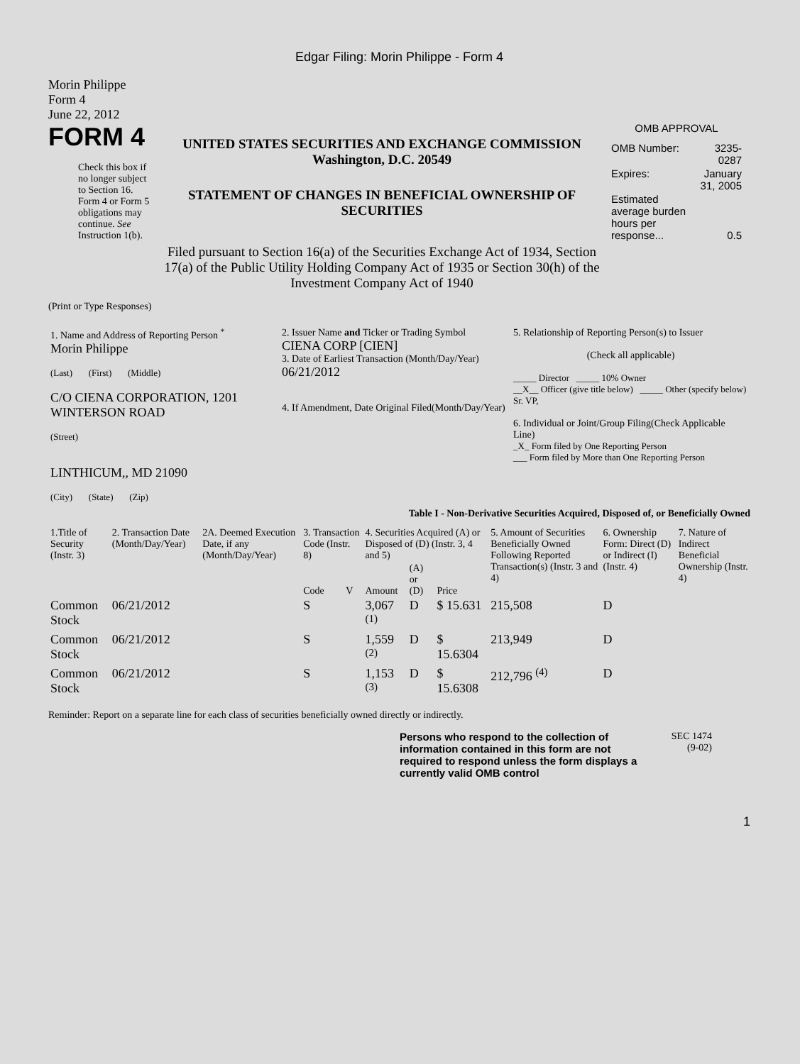Edgar Filing: Morin Philippe - Form 4
Morin Philippe
Form 4
June 22, 2012
FORM 4
Check this box if no longer subject to Section 16. Form 4 or Form 5 obligations may continue. See Instruction 1(b).
UNITED STATES SECURITIES AND EXCHANGE COMMISSION
Washington, D.C. 20549
STATEMENT OF CHANGES IN BENEFICIAL OWNERSHIP OF SECURITIES
Filed pursuant to Section 16(a) of the Securities Exchange Act of 1934, Section 17(a) of the Public Utility Holding Company Act of 1935 or Section 30(h) of the Investment Company Act of 1940
OMB APPROVAL
| OMB Number: | 3235-0287 |
| Expires: | January 31, 2005 |
| Estimated average burden hours per response... | 0.5 |
(Print or Type Responses)
| 1. Name and Address of Reporting Person <sup>*</sup> Morin Philippe (Last) (First) (Middle) C/O CIENA CORPORATION, 1201 WINTERSON ROAD (Street) LINTHICUM,, MD 21090 (City) (State) (Zip) | 2. Issuer Name and Ticker or Trading Symbol CIENA CORP [CIEN] 3. Date of Earliest Transaction (Month/Day/Year) 06/21/2012 4. If Amendment, Date Original Filed(Month/Day/Year) | 5. Relationship of Reporting Person(s) to Issuer (Check all applicable) _____ Director _____ 10% Owner __X__ Officer (give title below) _____ Other (specify below) Sr. VP, 6. Individual or Joint/Group Filing(Check Applicable Line) _X_ Form filed by One Reporting Person ___ Form filed by More than One Reporting Person |
Table I - Non-Derivative Securities Acquired, Disposed of, or Beneficially Owned
| 1.Title of Security (Instr. 3) | 2. Transaction Date (Month/Day/Year) | 2A. Deemed Execution Date, if any (Month/Day/Year) | 3. Transaction Code (Instr. 8) | | 4. Securities Acquired (A) or Disposed of (D) (Instr. 3, 4 and 5) | | | 5. Amount of Securities Beneficially Owned Following Reported Transaction(s) (Instr. 3 and 4) | 6. Ownership Form: Direct (D) or Indirect (I) (Instr. 4) | 7. Nature of Indirect Beneficial Ownership (Instr. 4) |
| --- | --- | --- | --- | --- | --- | --- | --- | --- | --- | --- |
| | | | Code | V | Amount | (A) or (D) | Price | | | |
| Common Stock | 06/21/2012 | | S | | 3,067 <sup>(1)</sup> | D | $ 15.631 | 215,508 | D | |
| Common Stock | 06/21/2012 | | S | | 1,559 <sup>(2)</sup> | D | $ 15.6304 | 213,949 | D | |
| Common Stock | 06/21/2012 | | S | | 1,153 <sup>(3)</sup> | D | $ 15.6308 | 212,796 <sup>(4)</sup> | D | |
Reminder: Report on a separate line for each class of securities beneficially owned directly or indirectly.
Persons who respond to the collection of information contained in this form are not required to respond unless the form displays a currently valid OMB control
SEC 1474
(9-02)
1